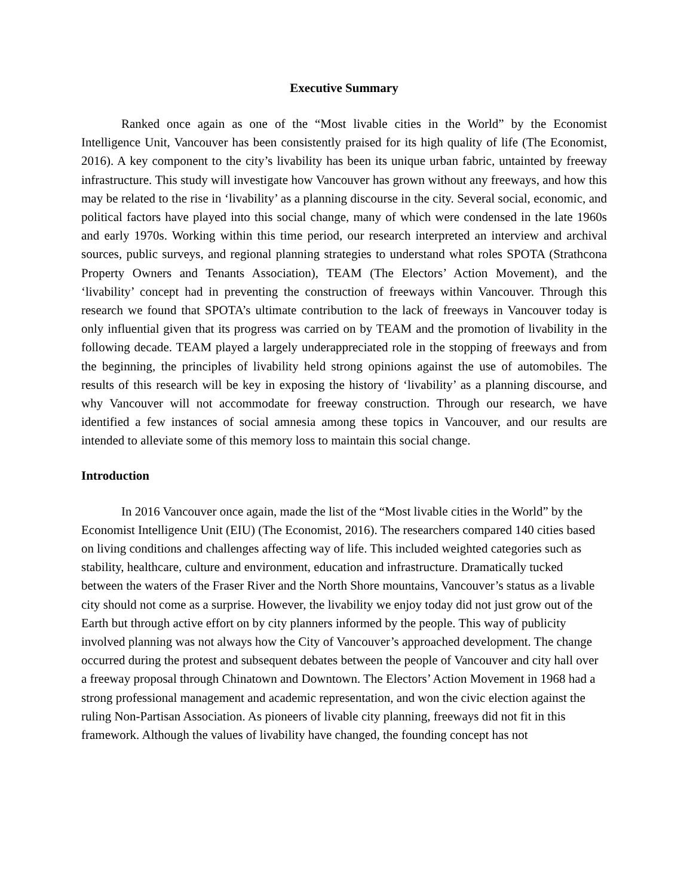Executive Summary
Ranked once again as one of the “Most livable cities in the World” by the Economist Intelligence Unit, Vancouver has been consistently praised for its high quality of life (The Economist, 2016). A key component to the city’s livability has been its unique urban fabric, untainted by freeway infrastructure. This study will investigate how Vancouver has grown without any freeways, and how this may be related to the rise in ‘livability’ as a planning discourse in the city. Several social, economic, and political factors have played into this social change, many of which were condensed in the late 1960s and early 1970s. Working within this time period, our research interpreted an interview and archival sources, public surveys, and regional planning strategies to understand what roles SPOTA (Strathcona Property Owners and Tenants Association), TEAM (The Electors’ Action Movement), and the ‘livability’ concept had in preventing the construction of freeways within Vancouver. Through this research we found that SPOTA’s ultimate contribution to the lack of freeways in Vancouver today is only influential given that its progress was carried on by TEAM and the promotion of livability in the following decade. TEAM played a largely underappreciated role in the stopping of freeways and from the beginning, the principles of livability held strong opinions against the use of automobiles. The results of this research will be key in exposing the history of ‘livability’ as a planning discourse, and why Vancouver will not accommodate for freeway construction. Through our research, we have identified a few instances of social amnesia among these topics in Vancouver, and our results are intended to alleviate some of this memory loss to maintain this social change.
Introduction
In 2016 Vancouver once again, made the list of the “Most livable cities in the World” by the Economist Intelligence Unit (EIU) (The Economist, 2016). The researchers compared 140 cities based on living conditions and challenges affecting way of life. This included weighted categories such as stability, healthcare, culture and environment, education and infrastructure. Dramatically tucked between the waters of the Fraser River and the North Shore mountains, Vancouver’s status as a livable city should not come as a surprise. However, the livability we enjoy today did not just grow out of the Earth but through active effort on by city planners informed by the people. This way of publicity involved planning was not always how the City of Vancouver’s approached development. The change occurred during the protest and subsequent debates between the people of Vancouver and city hall over a freeway proposal through Chinatown and Downtown. The Electors’ Action Movement in 1968 had a strong professional management and academic representation, and won the civic election against the ruling Non-Partisan Association. As pioneers of livable city planning, freeways did not fit in this framework. Although the values of livability have changed, the founding concept has not